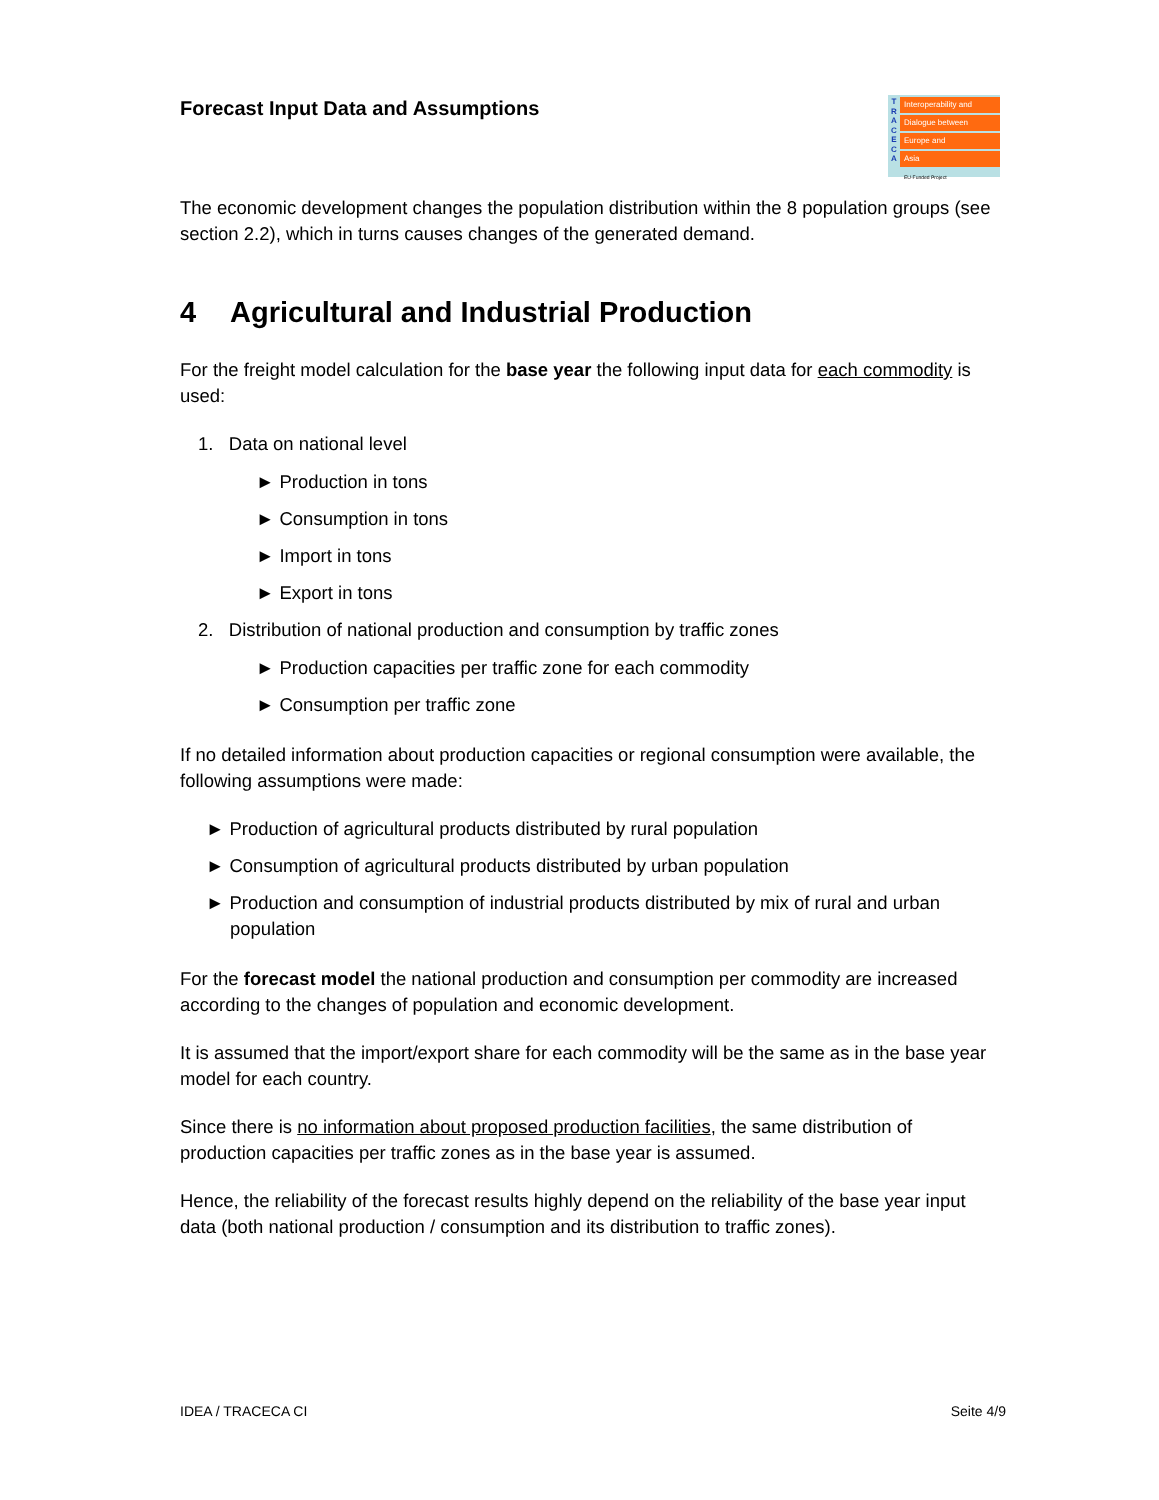Forecast Input Data and Assumptions
T R A C E C A
Interoperability and
Dialogue between
Europe and
Asia
EU-Funded Project
The economic development changes the population distribution within the 8 population groups (see section 2.2), which in turns causes changes of the generated demand.
4 Agricultural and Industrial Production
For the freight model calculation for the base year the following input data for each commodity is used:
1. Data on national level
► Production in tons
► Consumption in tons
► Import in tons
► Export in tons
2. Distribution of national production and consumption by traffic zones
► Production capacities per traffic zone for each commodity
► Consumption per traffic zone
If no detailed information about production capacities or regional consumption were available, the following assumptions were made:
► Production of agricultural products distributed by rural population
► Consumption of agricultural products distributed by urban population
► Production and consumption of industrial products distributed by mix of rural and urban population
For the forecast model the national production and consumption per commodity are increased according to the changes of population and economic development.
It is assumed that the import/export share for each commodity will be the same as in the base year model for each country.
Since there is no information about proposed production facilities, the same distribution of production capacities per traffic zones as in the base year is assumed.
Hence, the reliability of the forecast results highly depend on the reliability of the base year input data (both national production / consumption and its distribution to traffic zones).
IDEA / TRACECA CI Seite 4/9